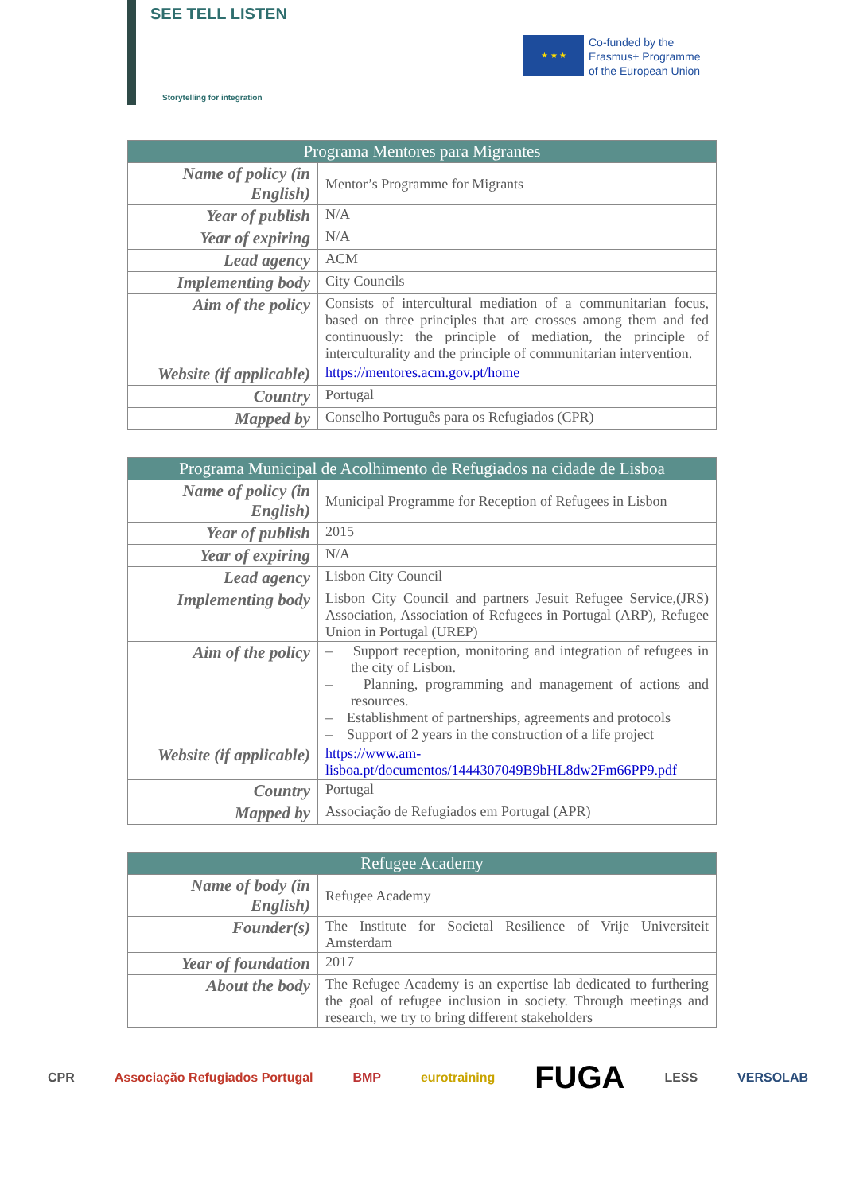SEE TELL LISTEN
Storytelling for integration
★ ★ ★
Co-funded by the
Erasmus+ Programme
of the European Union
| Programa Mentores para Migrantes | |
| --- | --- |
| Name of policy (in English) | Mentor’s Programme for Migrants |
| Year of publish | N/A |
| Year of expiring | N/A |
| Lead agency | ACM |
| Implementing body | City Councils |
| Aim of the policy | Consists of intercultural mediation of a communitarian focus, based on three principles that are crosses among them and fed continuously: the principle of mediation, the principle of interculturality and the principle of communitarian intervention. |
| Website (if applicable) | https://mentores.acm.gov.pt/home |
| Country | Portugal |
| Mapped by | Conselho Português para os Refugiados (CPR) |
| Programa Municipal de Acolhimento de Refugiados na cidade de Lisboa | |
| --- | --- |
| Name of policy (in English) | Municipal Programme for Reception of Refugees in Lisbon |
| Year of publish | 2015 |
| Year of expiring | N/A |
| Lead agency | Lisbon City Council |
| Implementing body | Lisbon City Council and partners Jesuit Refugee Service,(JRS) Association, Association of Refugees in Portugal (ARP), Refugee Union in Portugal (UREP) |
| Aim of the policy | – Support reception, monitoring and integration of refugees in the city of Lisbon. – Planning, programming and management of actions and resources. – Establishment of partnerships, agreements and protocols – Support of 2 years in the construction of a life project |
| Website (if applicable) | https://www.am-lisboa.pt/documentos/1444307049B9bHL8dw2Fm66PP9.pdf |
| Country | Portugal |
| Mapped by | Associação de Refugiados em Portugal (APR) |
| Refugee Academy | |
| --- | --- |
| Name of body (in English) | Refugee Academy |
| Founder(s) | The Institute for Societal Resilience of Vrije Universiteit Amsterdam |
| Year of foundation | 2017 |
| About the body | The Refugee Academy is an expertise lab dedicated to furthering the goal of refugee inclusion in society. Through meetings and research, we try to bring different stakeholders |
CPR Associação Refugiados Portugal BMP eurotraining FUGA LESS VERSOLAB